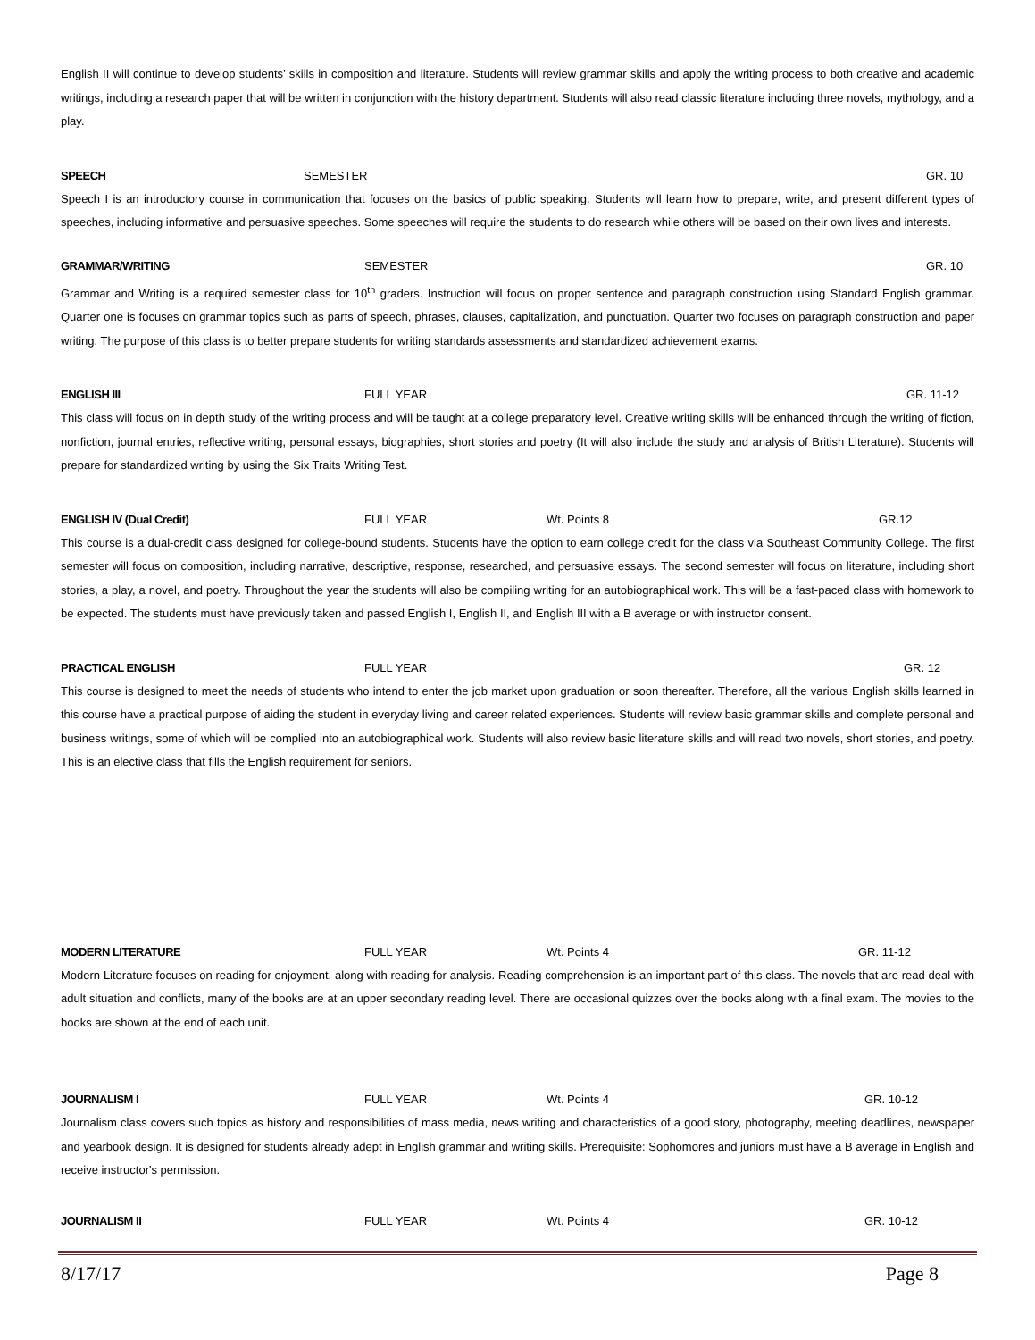English II will continue to develop students’ skills in composition and literature. Students will review grammar skills and apply the writing process to both creative and academic writings, including a research paper that will be written in conjunction with the history department. Students will also read classic literature including three novels, mythology, and a play.
SPEECH SEMESTER GR. 10
Speech I is an introductory course in communication that focuses on the basics of public speaking. Students will learn how to prepare, write, and present different types of speeches, including informative and persuasive speeches. Some speeches will require the students to do research while others will be based on their own lives and interests.
GRAMMAR/WRITING SEMESTER GR. 10
Grammar and Writing is a required semester class for 10<sup>th</sup> graders. Instruction will focus on proper sentence and paragraph construction using Standard English grammar. Quarter one is focuses on grammar topics such as parts of speech, phrases, clauses, capitalization, and punctuation. Quarter two focuses on paragraph construction and paper writing. The purpose of this class is to better prepare students for writing standards assessments and standardized achievement exams.
ENGLISH III FULL YEAR GR. 11-12
This class will focus on in depth study of the writing process and will be taught at a college preparatory level. Creative writing skills will be enhanced through the writing of fiction, nonfiction, journal entries, reflective writing, personal essays, biographies, short stories and poetry (It will also include the study and analysis of British Literature). Students will prepare for standardized writing by using the Six Traits Writing Test.
ENGLISH IV (Dual Credit) FULL YEAR Wt. Points 8 GR.12
This course is a dual-credit class designed for college-bound students. Students have the option to earn college credit for the class via Southeast Community College. The first semester will focus on composition, including narrative, descriptive, response, researched, and persuasive essays. The second semester will focus on literature, including short stories, a play, a novel, and poetry. Throughout the year the students will also be compiling writing for an autobiographical work. This will be a fast-paced class with homework to be expected. The students must have previously taken and passed English I, English II, and English III with a B average or with instructor consent.
PRACTICAL ENGLISH FULL YEAR GR. 12
This course is designed to meet the needs of students who intend to enter the job market upon graduation or soon thereafter. Therefore, all the various English skills learned in this course have a practical purpose of aiding the student in everyday living and career related experiences. Students will review basic grammar skills and complete personal and business writings, some of which will be complied into an autobiographical work. Students will also review basic literature skills and will read two novels, short stories, and poetry. This is an elective class that fills the English requirement for seniors.
MODERN LITERATURE FULL YEAR Wt. Points 4 GR. 11-12
Modern Literature focuses on reading for enjoyment, along with reading for analysis. Reading comprehension is an important part of this class. The novels that are read deal with adult situation and conflicts, many of the books are at an upper secondary reading level. There are occasional quizzes over the books along with a final exam. The movies to the books are shown at the end of each unit.
JOURNALISM I FULL YEAR Wt. Points 4 GR. 10-12
Journalism class covers such topics as history and responsibilities of mass media, news writing and characteristics of a good story, photography, meeting deadlines, newspaper and yearbook design. It is designed for students already adept in English grammar and writing skills. Prerequisite: Sophomores and juniors must have a B average in English and receive instructor's permission.
JOURNALISM II FULL YEAR Wt. Points 4 GR. 10-12
8/17/17 Page 8